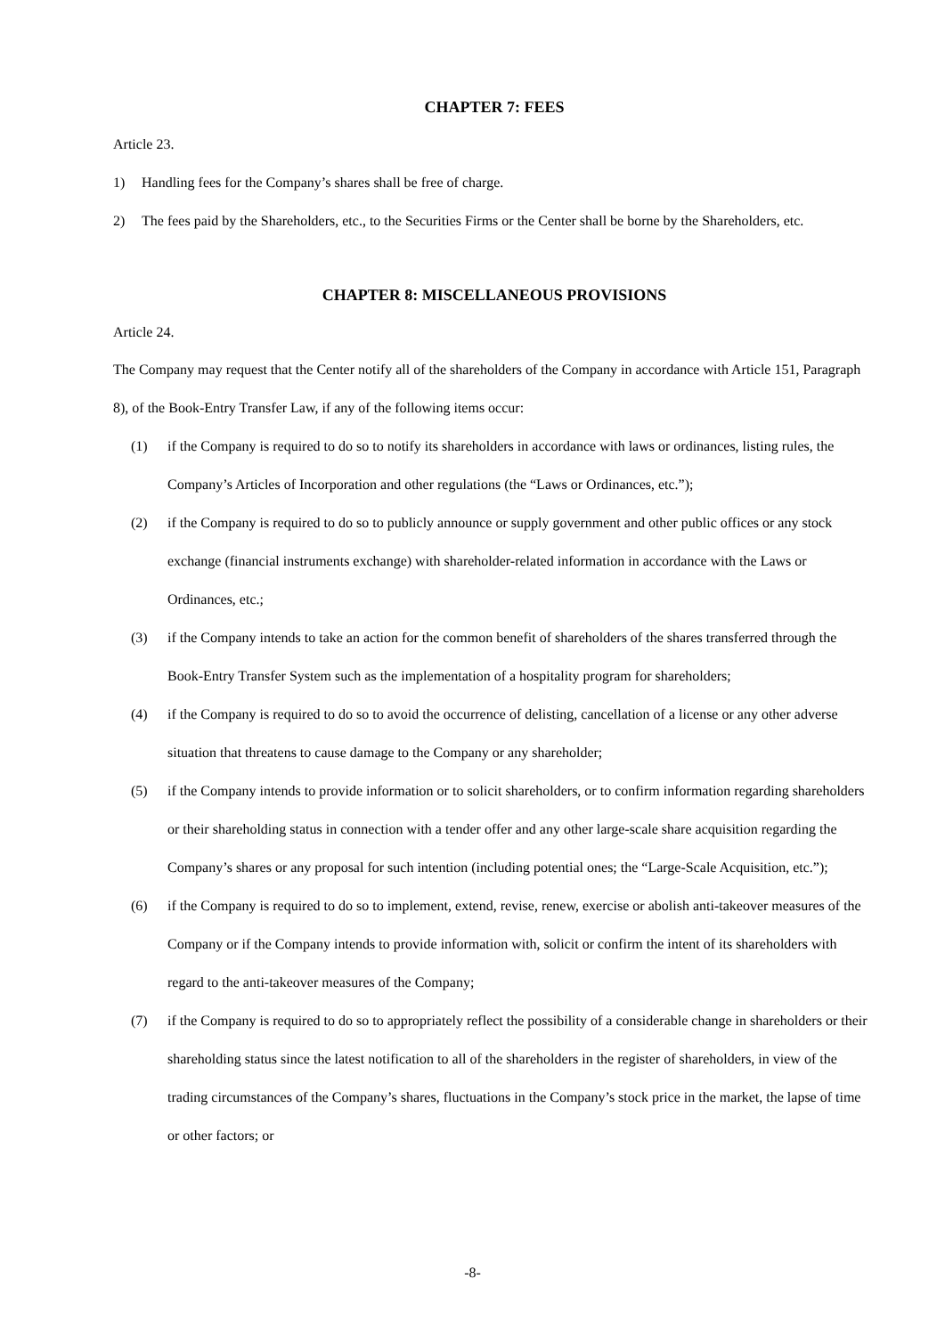CHAPTER 7: FEES
Article 23.
1) Handling fees for the Company’s shares shall be free of charge.
2) The fees paid by the Shareholders, etc., to the Securities Firms or the Center shall be borne by the Shareholders, etc.
CHAPTER 8: MISCELLANEOUS PROVISIONS
Article 24.
The Company may request that the Center notify all of the shareholders of the Company in accordance with Article 151, Paragraph 8), of the Book-Entry Transfer Law, if any of the following items occur:
(1) if the Company is required to do so to notify its shareholders in accordance with laws or ordinances, listing rules, the Company’s Articles of Incorporation and other regulations (the “Laws or Ordinances, etc.”);
(2) if the Company is required to do so to publicly announce or supply government and other public offices or any stock exchange (financial instruments exchange) with shareholder-related information in accordance with the Laws or Ordinances, etc.;
(3) if the Company intends to take an action for the common benefit of shareholders of the shares transferred through the Book-Entry Transfer System such as the implementation of a hospitality program for shareholders;
(4) if the Company is required to do so to avoid the occurrence of delisting, cancellation of a license or any other adverse situation that threatens to cause damage to the Company or any shareholder;
(5) if the Company intends to provide information or to solicit shareholders, or to confirm information regarding shareholders or their shareholding status in connection with a tender offer and any other large-scale share acquisition regarding the Company’s shares or any proposal for such intention (including potential ones; the “Large-Scale Acquisition, etc.”);
(6) if the Company is required to do so to implement, extend, revise, renew, exercise or abolish anti-takeover measures of the Company or if the Company intends to provide information with, solicit or confirm the intent of its shareholders with regard to the anti-takeover measures of the Company;
(7) if the Company is required to do so to appropriately reflect the possibility of a considerable change in shareholders or their shareholding status since the latest notification to all of the shareholders in the register of shareholders, in view of the trading circumstances of the Company’s shares, fluctuations in the Company’s stock price in the market, the lapse of time or other factors; or
-8-